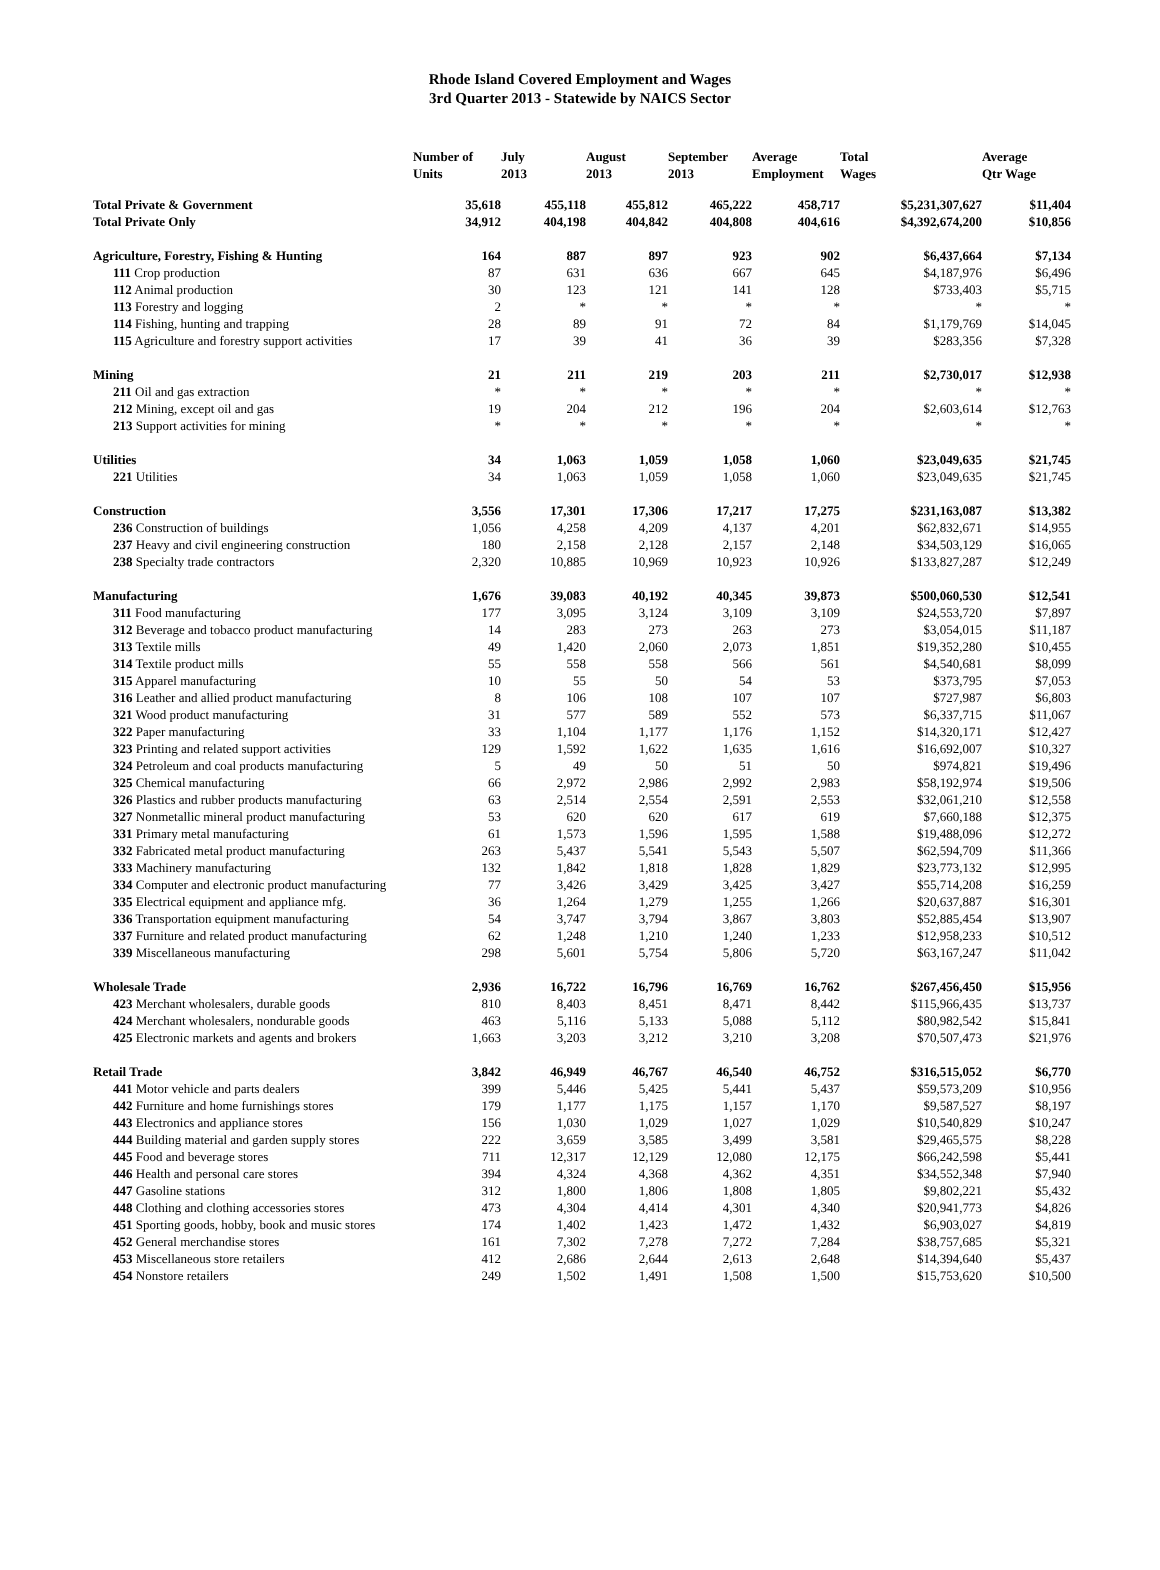Rhode Island Covered Employment and Wages
3rd Quarter 2013 - Statewide by NAICS Sector
| | Number of Units | July 2013 | August 2013 | September 2013 | Average Employment | Total Wages | Average Qtr Wage |
| --- | --- | --- | --- | --- | --- | --- | --- |
| Total Private & Government | 35,618 | 455,118 | 455,812 | 465,222 | 458,717 | $5,231,307,627 | $11,404 |
| Total Private Only | 34,912 | 404,198 | 404,842 | 404,808 | 404,616 | $4,392,674,200 | $10,856 |
| Agriculture, Forestry, Fishing & Hunting | 164 | 887 | 897 | 923 | 902 | $6,437,664 | $7,134 |
| 111 Crop production | 87 | 631 | 636 | 667 | 645 | $4,187,976 | $6,496 |
| 112 Animal production | 30 | 123 | 121 | 141 | 128 | $733,403 | $5,715 |
| 113 Forestry and logging | 2 | * | * | * | * | * | * |
| 114 Fishing, hunting and trapping | 28 | 89 | 91 | 72 | 84 | $1,179,769 | $14,045 |
| 115 Agriculture and forestry support activities | 17 | 39 | 41 | 36 | 39 | $283,356 | $7,328 |
| Mining | 21 | 211 | 219 | 203 | 211 | $2,730,017 | $12,938 |
| 211 Oil and gas extraction | * | * | * | * | * | * | * |
| 212 Mining, except oil and gas | 19 | 204 | 212 | 196 | 204 | $2,603,614 | $12,763 |
| 213 Support activities for mining | * | * | * | * | * | * | * |
| Utilities | 34 | 1,063 | 1,059 | 1,058 | 1,060 | $23,049,635 | $21,745 |
| 221 Utilities | 34 | 1,063 | 1,059 | 1,058 | 1,060 | $23,049,635 | $21,745 |
| Construction | 3,556 | 17,301 | 17,306 | 17,217 | 17,275 | $231,163,087 | $13,382 |
| 236 Construction of buildings | 1,056 | 4,258 | 4,209 | 4,137 | 4,201 | $62,832,671 | $14,955 |
| 237 Heavy and civil engineering construction | 180 | 2,158 | 2,128 | 2,157 | 2,148 | $34,503,129 | $16,065 |
| 238 Specialty trade contractors | 2,320 | 10,885 | 10,969 | 10,923 | 10,926 | $133,827,287 | $12,249 |
| Manufacturing | 1,676 | 39,083 | 40,192 | 40,345 | 39,873 | $500,060,530 | $12,541 |
| 311 Food manufacturing | 177 | 3,095 | 3,124 | 3,109 | 3,109 | $24,553,720 | $7,897 |
| 312 Beverage and tobacco product manufacturing | 14 | 283 | 273 | 263 | 273 | $3,054,015 | $11,187 |
| 313 Textile mills | 49 | 1,420 | 2,060 | 2,073 | 1,851 | $19,352,280 | $10,455 |
| 314 Textile product mills | 55 | 558 | 558 | 566 | 561 | $4,540,681 | $8,099 |
| 315 Apparel manufacturing | 10 | 55 | 50 | 54 | 53 | $373,795 | $7,053 |
| 316 Leather and allied product manufacturing | 8 | 106 | 108 | 107 | 107 | $727,987 | $6,803 |
| 321 Wood product manufacturing | 31 | 577 | 589 | 552 | 573 | $6,337,715 | $11,067 |
| 322 Paper manufacturing | 33 | 1,104 | 1,177 | 1,176 | 1,152 | $14,320,171 | $12,427 |
| 323 Printing and related support activities | 129 | 1,592 | 1,622 | 1,635 | 1,616 | $16,692,007 | $10,327 |
| 324 Petroleum and coal products manufacturing | 5 | 49 | 50 | 51 | 50 | $974,821 | $19,496 |
| 325 Chemical manufacturing | 66 | 2,972 | 2,986 | 2,992 | 2,983 | $58,192,974 | $19,506 |
| 326 Plastics and rubber products manufacturing | 63 | 2,514 | 2,554 | 2,591 | 2,553 | $32,061,210 | $12,558 |
| 327 Nonmetallic mineral product manufacturing | 53 | 620 | 620 | 617 | 619 | $7,660,188 | $12,375 |
| 331 Primary metal manufacturing | 61 | 1,573 | 1,596 | 1,595 | 1,588 | $19,488,096 | $12,272 |
| 332 Fabricated metal product manufacturing | 263 | 5,437 | 5,541 | 5,543 | 5,507 | $62,594,709 | $11,366 |
| 333 Machinery manufacturing | 132 | 1,842 | 1,818 | 1,828 | 1,829 | $23,773,132 | $12,995 |
| 334 Computer and electronic product manufacturing | 77 | 3,426 | 3,429 | 3,425 | 3,427 | $55,714,208 | $16,259 |
| 335 Electrical equipment and appliance mfg. | 36 | 1,264 | 1,279 | 1,255 | 1,266 | $20,637,887 | $16,301 |
| 336 Transportation equipment manufacturing | 54 | 3,747 | 3,794 | 3,867 | 3,803 | $52,885,454 | $13,907 |
| 337 Furniture and related product manufacturing | 62 | 1,248 | 1,210 | 1,240 | 1,233 | $12,958,233 | $10,512 |
| 339 Miscellaneous manufacturing | 298 | 5,601 | 5,754 | 5,806 | 5,720 | $63,167,247 | $11,042 |
| Wholesale Trade | 2,936 | 16,722 | 16,796 | 16,769 | 16,762 | $267,456,450 | $15,956 |
| 423 Merchant wholesalers, durable goods | 810 | 8,403 | 8,451 | 8,471 | 8,442 | $115,966,435 | $13,737 |
| 424 Merchant wholesalers, nondurable goods | 463 | 5,116 | 5,133 | 5,088 | 5,112 | $80,982,542 | $15,841 |
| 425 Electronic markets and agents and brokers | 1,663 | 3,203 | 3,212 | 3,210 | 3,208 | $70,507,473 | $21,976 |
| Retail Trade | 3,842 | 46,949 | 46,767 | 46,540 | 46,752 | $316,515,052 | $6,770 |
| 441 Motor vehicle and parts dealers | 399 | 5,446 | 5,425 | 5,441 | 5,437 | $59,573,209 | $10,956 |
| 442 Furniture and home furnishings stores | 179 | 1,177 | 1,175 | 1,157 | 1,170 | $9,587,527 | $8,197 |
| 443 Electronics and appliance stores | 156 | 1,030 | 1,029 | 1,027 | 1,029 | $10,540,829 | $10,247 |
| 444 Building material and garden supply stores | 222 | 3,659 | 3,585 | 3,499 | 3,581 | $29,465,575 | $8,228 |
| 445 Food and beverage stores | 711 | 12,317 | 12,129 | 12,080 | 12,175 | $66,242,598 | $5,441 |
| 446 Health and personal care stores | 394 | 4,324 | 4,368 | 4,362 | 4,351 | $34,552,348 | $7,940 |
| 447 Gasoline stations | 312 | 1,800 | 1,806 | 1,808 | 1,805 | $9,802,221 | $5,432 |
| 448 Clothing and clothing accessories stores | 473 | 4,304 | 4,414 | 4,301 | 4,340 | $20,941,773 | $4,826 |
| 451 Sporting goods, hobby, book and music stores | 174 | 1,402 | 1,423 | 1,472 | 1,432 | $6,903,027 | $4,819 |
| 452 General merchandise stores | 161 | 7,302 | 7,278 | 7,272 | 7,284 | $38,757,685 | $5,321 |
| 453 Miscellaneous store retailers | 412 | 2,686 | 2,644 | 2,613 | 2,648 | $14,394,640 | $5,437 |
| 454 Nonstore retailers | 249 | 1,502 | 1,491 | 1,508 | 1,500 | $15,753,620 | $10,500 |